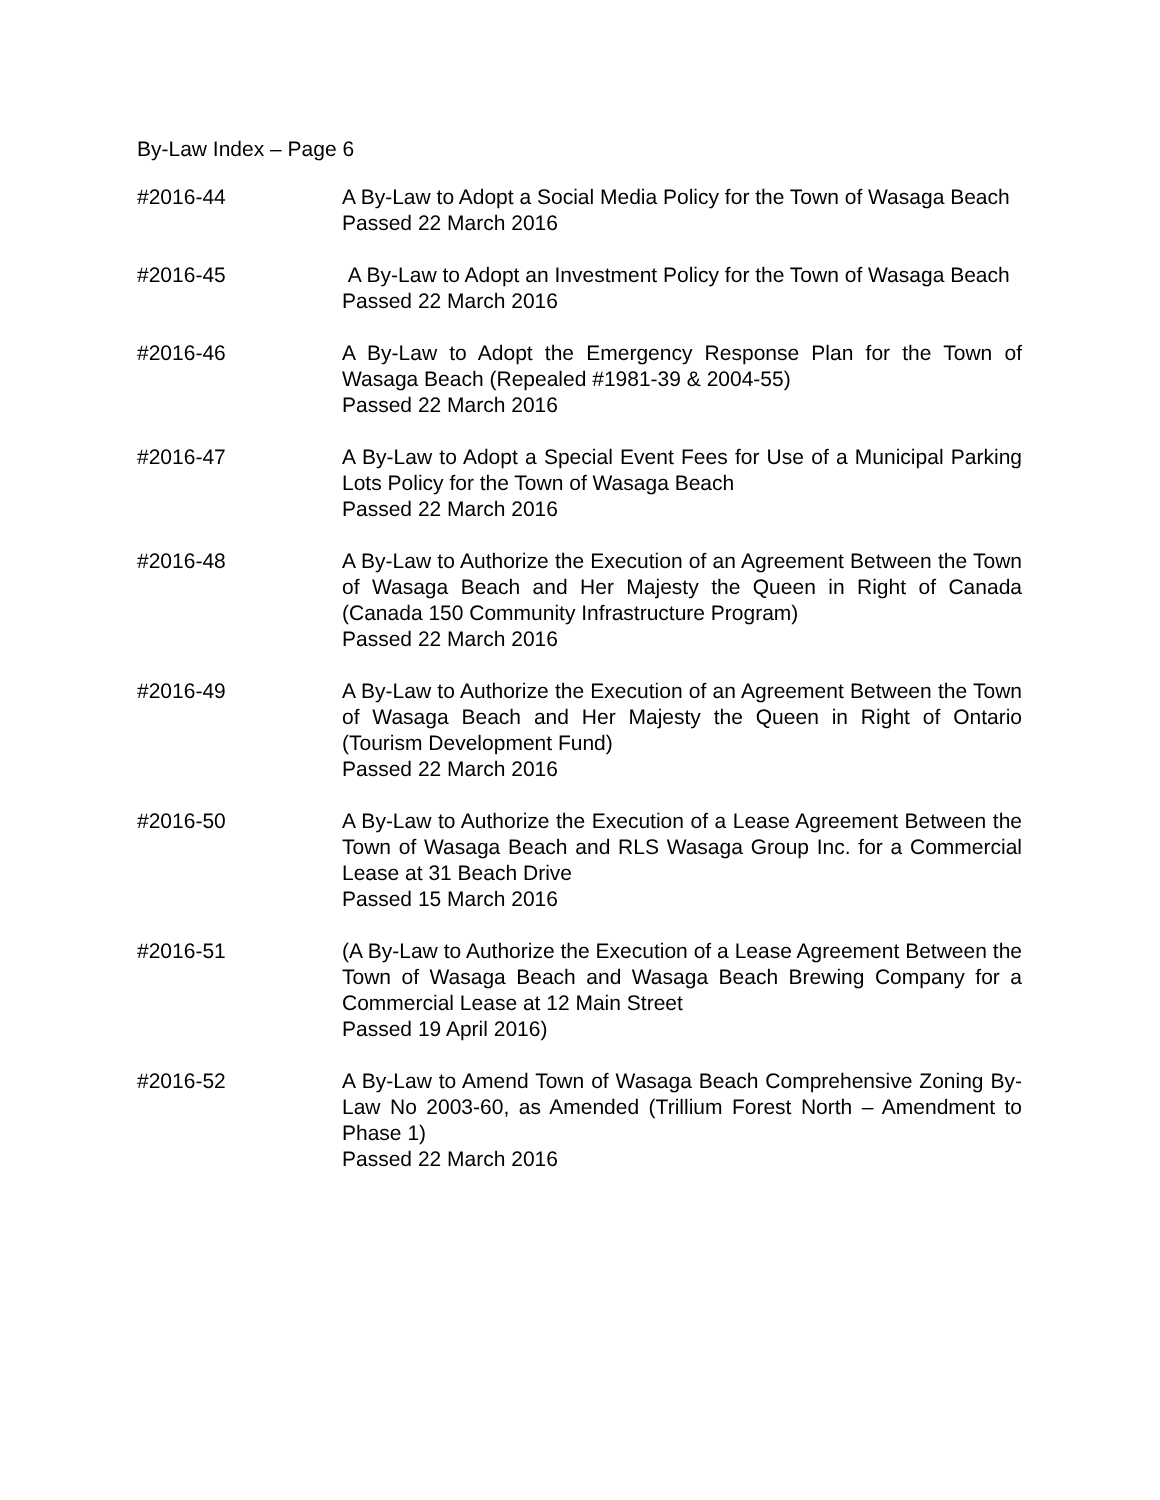By-Law Index – Page 6
#2016-44 A By-Law to Adopt a Social Media Policy for the Town of Wasaga Beach
Passed 22 March 2016
#2016-45 A By-Law to Adopt an Investment Policy for the Town of Wasaga Beach
Passed 22 March 2016
#2016-46 A By-Law to Adopt the Emergency Response Plan for the Town of Wasaga Beach (Repealed #1981-39 & 2004-55)
Passed 22 March 2016
#2016-47 A By-Law to Adopt a Special Event Fees for Use of a Municipal Parking Lots Policy for the Town of Wasaga Beach
Passed 22 March 2016
#2016-48 A By-Law to Authorize the Execution of an Agreement Between the Town of Wasaga Beach and Her Majesty the Queen in Right of Canada (Canada 150 Community Infrastructure Program)
Passed 22 March 2016
#2016-49 A By-Law to Authorize the Execution of an Agreement Between the Town of Wasaga Beach and Her Majesty the Queen in Right of Ontario (Tourism Development Fund)
Passed 22 March 2016
#2016-50 A By-Law to Authorize the Execution of a Lease Agreement Between the Town of Wasaga Beach and RLS Wasaga Group Inc. for a Commercial Lease at 31 Beach Drive
Passed 15 March 2016
#2016-51 (A By-Law to Authorize the Execution of a Lease Agreement Between the Town of Wasaga Beach and Wasaga Beach Brewing Company for a Commercial Lease at 12 Main Street
Passed 19 April 2016)
#2016-52 A By-Law to Amend Town of Wasaga Beach Comprehensive Zoning By-Law No 2003-60, as Amended (Trillium Forest North – Amendment to Phase 1)
Passed 22 March 2016